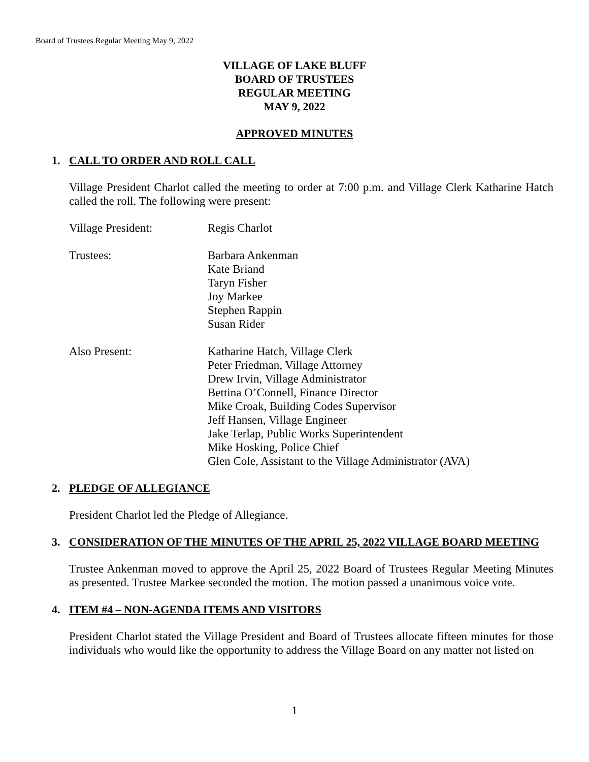Board of Trustees Regular Meeting May 9, 2022
VILLAGE OF LAKE BLUFF
BOARD OF TRUSTEES
REGULAR MEETING
MAY 9, 2022
APPROVED MINUTES
1. CALL TO ORDER AND ROLL CALL
Village President Charlot called the meeting to order at 7:00 p.m. and Village Clerk Katharine Hatch called the roll. The following were present:
Village President: Regis Charlot
Trustees: Barbara Ankenman
Kate Briand
Taryn Fisher
Joy Markee
Stephen Rappin
Susan Rider
Also Present: Katharine Hatch, Village Clerk
Peter Friedman, Village Attorney
Drew Irvin, Village Administrator
Bettina O’Connell, Finance Director
Mike Croak, Building Codes Supervisor
Jeff Hansen, Village Engineer
Jake Terlap, Public Works Superintendent
Mike Hosking, Police Chief
Glen Cole, Assistant to the Village Administrator (AVA)
2. PLEDGE OF ALLEGIANCE
President Charlot led the Pledge of Allegiance.
3. CONSIDERATION OF THE MINUTES OF THE APRIL 25, 2022 VILLAGE BOARD MEETING
Trustee Ankenman moved to approve the April 25, 2022 Board of Trustees Regular Meeting Minutes as presented. Trustee Markee seconded the motion. The motion passed a unanimous voice vote.
4. ITEM #4 – NON-AGENDA ITEMS AND VISITORS
President Charlot stated the Village President and Board of Trustees allocate fifteen minutes for those individuals who would like the opportunity to address the Village Board on any matter not listed on
1